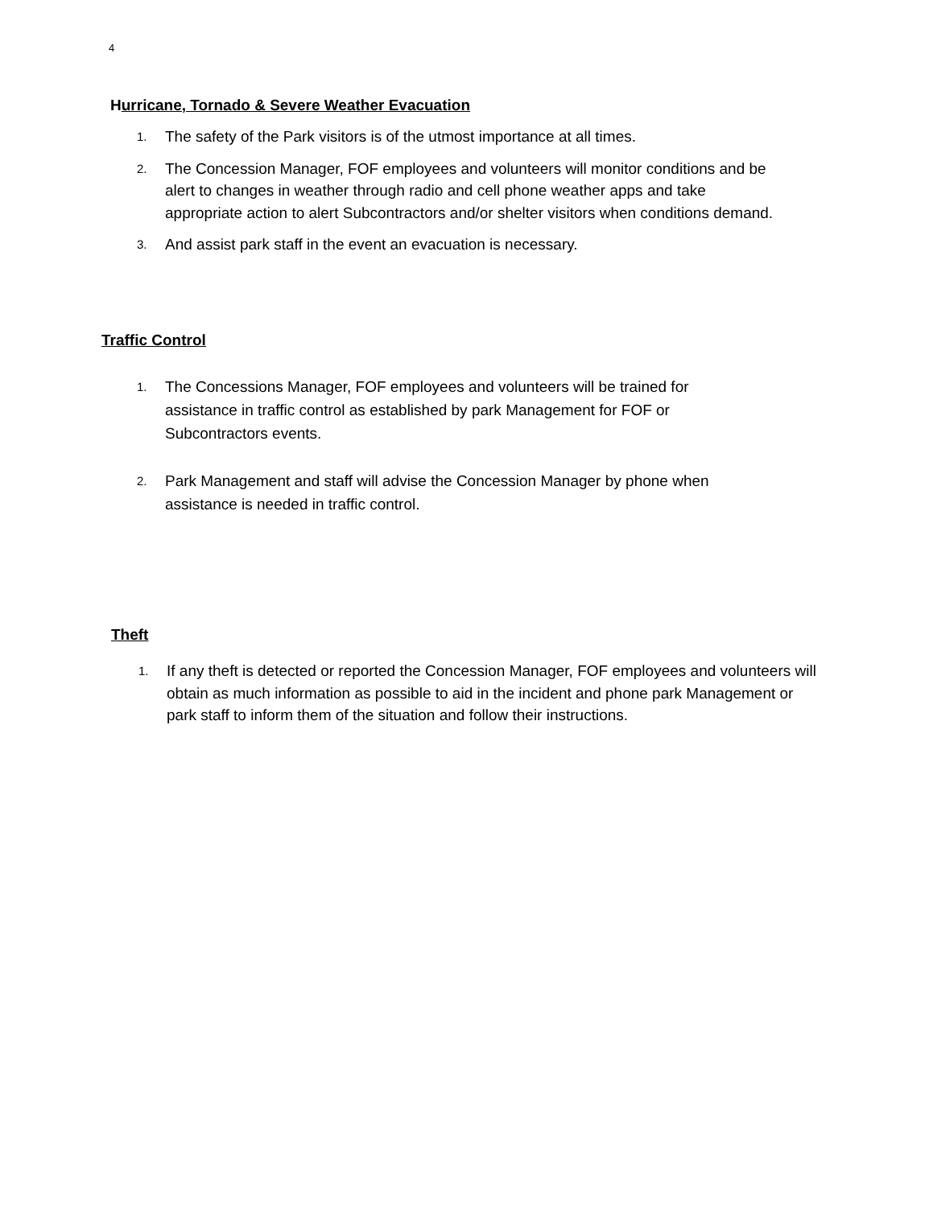4
Hurricane, Tornado & Severe Weather Evacuation
1. The safety of the Park visitors is of the utmost importance at all times.
2. The Concession Manager, FOF employees and volunteers will monitor conditions and be alert to changes in weather through radio and cell phone weather apps and take appropriate action to alert Subcontractors and/or shelter visitors when conditions demand.
3. And assist park staff in the event an evacuation is necessary.
Traffic Control
1. The Concessions Manager, FOF employees and volunteers will be trained for assistance in traffic control as established by park Management for FOF or Subcontractors events.
2. Park Management and staff will advise the Concession Manager by phone when assistance is needed in traffic control.
Theft
1. If any theft is detected or reported the Concession Manager, FOF employees and volunteers will obtain as much information as possible to aid in the incident and phone park Management or park staff to inform them of the situation and follow their instructions.